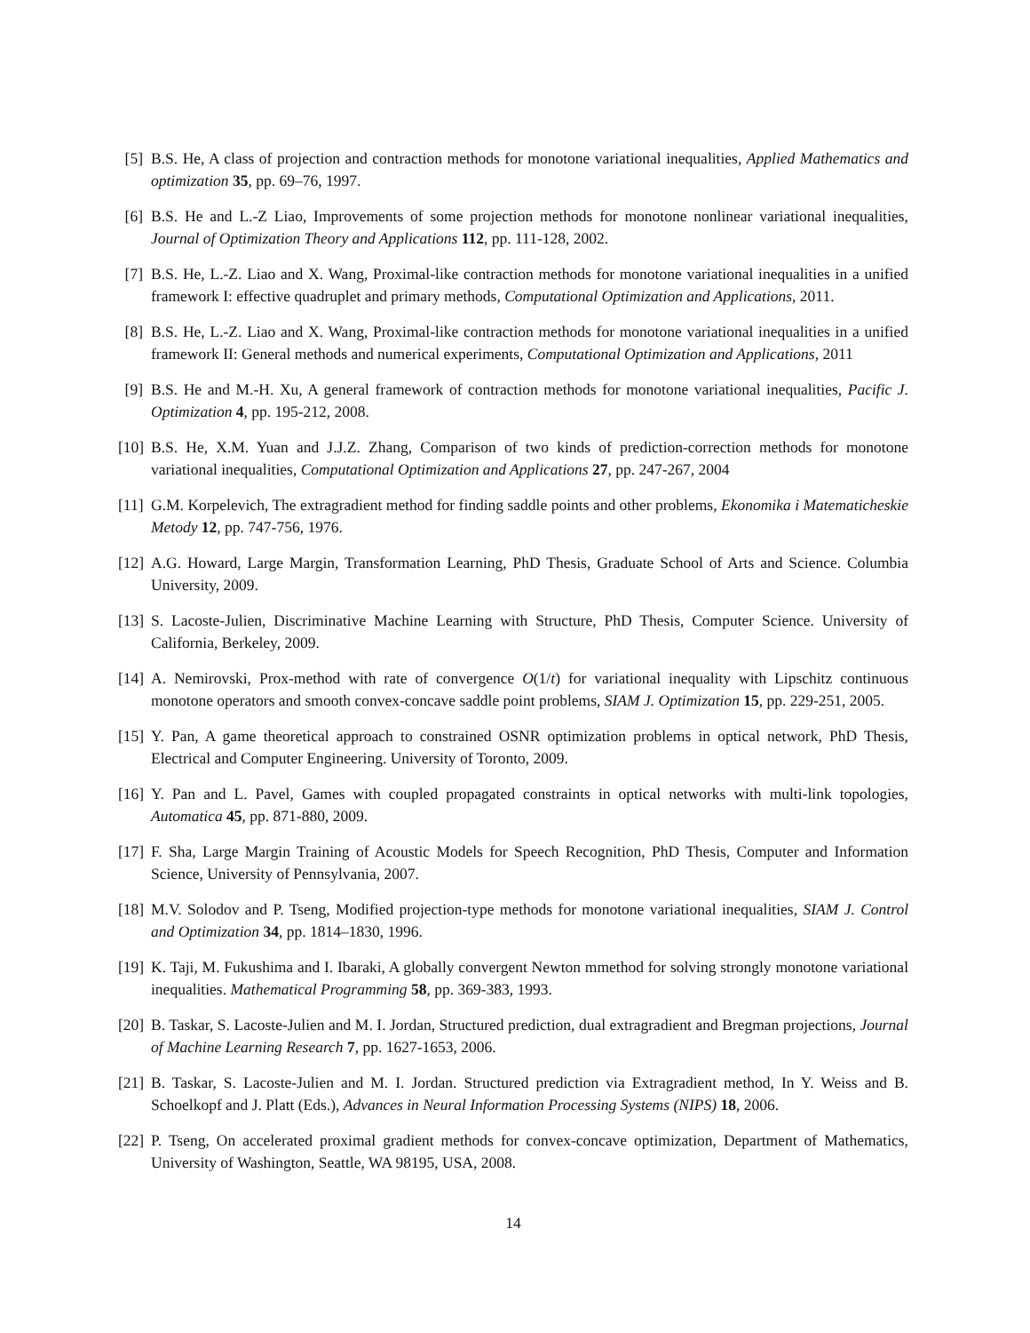[5] B.S. He, A class of projection and contraction methods for monotone variational inequalities, Applied Mathematics and optimization 35, pp. 69–76, 1997.
[6] B.S. He and L.-Z Liao, Improvements of some projection methods for monotone nonlinear variational inequalities, Journal of Optimization Theory and Applications 112, pp. 111-128, 2002.
[7] B.S. He, L.-Z. Liao and X. Wang, Proximal-like contraction methods for monotone variational inequalities in a unified framework I: effective quadruplet and primary methods, Computational Optimization and Applications, 2011.
[8] B.S. He, L.-Z. Liao and X. Wang, Proximal-like contraction methods for monotone variational inequalities in a unified framework II: General methods and numerical experiments, Computational Optimization and Applications, 2011
[9] B.S. He and M.-H. Xu, A general framework of contraction methods for monotone variational inequalities, Pacific J. Optimization 4, pp. 195-212, 2008.
[10] B.S. He, X.M. Yuan and J.J.Z. Zhang, Comparison of two kinds of prediction-correction methods for monotone variational inequalities, Computational Optimization and Applications 27, pp. 247-267, 2004
[11] G.M. Korpelevich, The extragradient method for finding saddle points and other problems, Ekonomika i Matematicheskie Metody 12, pp. 747-756, 1976.
[12] A.G. Howard, Large Margin, Transformation Learning, PhD Thesis, Graduate School of Arts and Science. Columbia University, 2009.
[13] S. Lacoste-Julien, Discriminative Machine Learning with Structure, PhD Thesis, Computer Science. University of California, Berkeley, 2009.
[14] A. Nemirovski, Prox-method with rate of convergence O(1/t) for variational inequality with Lipschitz continuous monotone operators and smooth convex-concave saddle point problems, SIAM J. Optimization 15, pp. 229-251, 2005.
[15] Y. Pan, A game theoretical approach to constrained OSNR optimization problems in optical network, PhD Thesis, Electrical and Computer Engineering. University of Toronto, 2009.
[16] Y. Pan and L. Pavel, Games with coupled propagated constraints in optical networks with multi-link topologies, Automatica 45, pp. 871-880, 2009.
[17] F. Sha, Large Margin Training of Acoustic Models for Speech Recognition, PhD Thesis, Computer and Information Science, University of Pennsylvania, 2007.
[18] M.V. Solodov and P. Tseng, Modified projection-type methods for monotone variational inequalities, SIAM J. Control and Optimization 34, pp. 1814–1830, 1996.
[19] K. Taji, M. Fukushima and I. Ibaraki, A globally convergent Newton mmethod for solving strongly monotone variational inequalities. Mathematical Programming 58, pp. 369-383, 1993.
[20] B. Taskar, S. Lacoste-Julien and M. I. Jordan, Structured prediction, dual extragradient and Bregman projections, Journal of Machine Learning Research 7, pp. 1627-1653, 2006.
[21] B. Taskar, S. Lacoste-Julien and M. I. Jordan. Structured prediction via Extragradient method, In Y. Weiss and B. Schoelkopf and J. Platt (Eds.), Advances in Neural Information Processing Systems (NIPS) 18, 2006.
[22] P. Tseng, On accelerated proximal gradient methods for convex-concave optimization, Department of Mathematics, University of Washington, Seattle, WA 98195, USA, 2008.
14